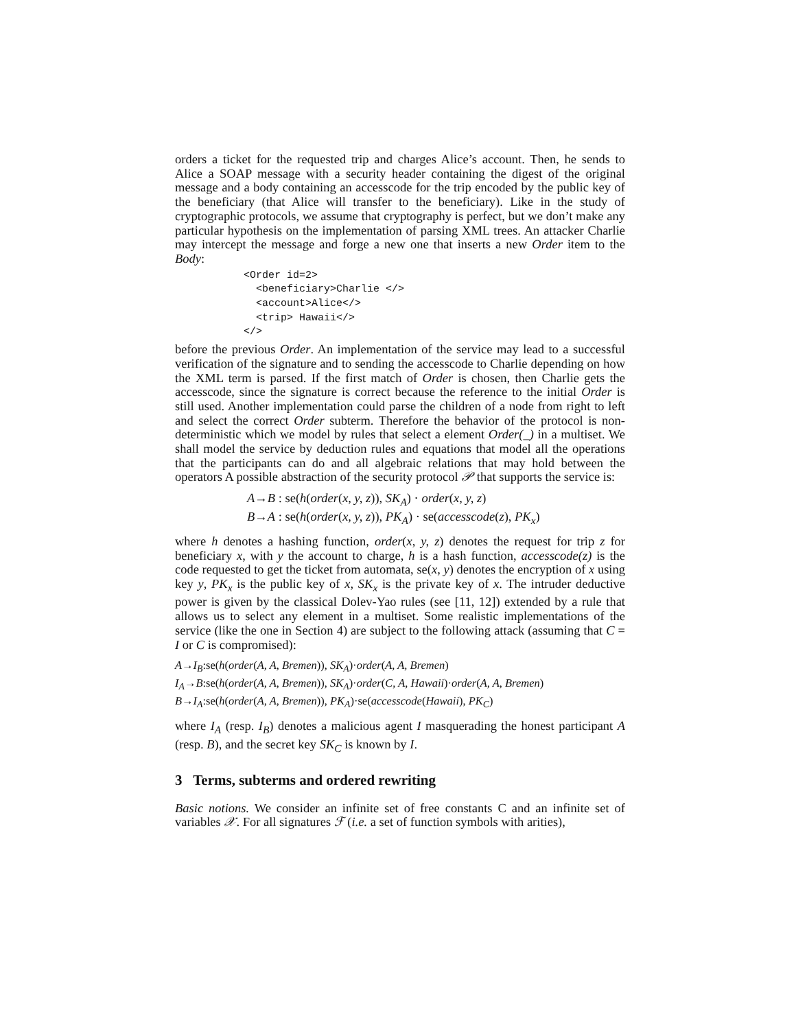orders a ticket for the requested trip and charges Alice’s account. Then, he sends to Alice a SOAP message with a security header containing the digest of the original message and a body containing an accesscode for the trip encoded by the public key of the beneficiary (that Alice will transfer to the beneficiary). Like in the study of cryptographic protocols, we assume that cryptography is perfect, but we don’t make any particular hypothesis on the implementation of parsing XML trees. An attacker Charlie may intercept the message and forge a new one that inserts a new Order item to the Body:
<Order id=2>
  <beneficiary>Charlie </>
  <account>Alice</>
  <trip> Hawaii</>
</>
before the previous Order. An implementation of the service may lead to a successful verification of the signature and to sending the accesscode to Charlie depending on how the XML term is parsed. If the first match of Order is chosen, then Charlie gets the accesscode, since the signature is correct because the reference to the initial Order is still used. Another implementation could parse the children of a node from right to left and select the correct Order subterm. Therefore the behavior of the protocol is non-deterministic which we model by rules that select a element Order(_) in a multiset. We shall model the service by deduction rules and equations that model all the operations that the participants can do and all algebraic relations that may hold between the operators A possible abstraction of the security protocol 𝒫 that supports the service is:
A→B : se(h(order(x, y, z)), SK<sub>A</sub>) · order(x, y, z)
B→A : se(h(order(x, y, z)), PK<sub>A</sub>) · se(accesscode(z), PK<sub>x</sub>)
where h denotes a hashing function, order(x, y, z) denotes the request for trip z for beneficiary x, with y the account to charge, h is a hash function, accesscode(z) is the code requested to get the ticket from automata, se(x, y) denotes the encryption of x using key y, PK<sub>x</sub> is the public key of x, SK<sub>x</sub> is the private key of x. The intruder deductive power is given by the classical Dolev-Yao rules (see [11, 12]) extended by a rule that allows us to select any element in a multiset. Some realistic implementations of the service (like the one in Section 4) are subject to the following attack (assuming that C = I or C is compromised):
A→I<sub>B</sub>:se(h(order(A, A, Bremen)), SK<sub>A</sub>)·order(A, A, Bremen)
I<sub>A</sub>→B:se(h(order(A, A, Bremen)), SK<sub>A</sub>)·order(C, A, Hawaii)·order(A, A, Bremen)
B→I<sub>A</sub>:se(h(order(A, A, Bremen)), PK<sub>A</sub>)·se(accesscode(Hawaii), PK<sub>C</sub>)
where I<sub>A</sub> (resp. I<sub>B</sub>) denotes a malicious agent I masquerading the honest participant A (resp. B), and the secret key SK<sub>C</sub> is known by I.
3 Terms, subterms and ordered rewriting
Basic notions. We consider an infinite set of free constants C and an infinite set of variables 𝒳. For all signatures ℱ (i.e. a set of function symbols with arities),